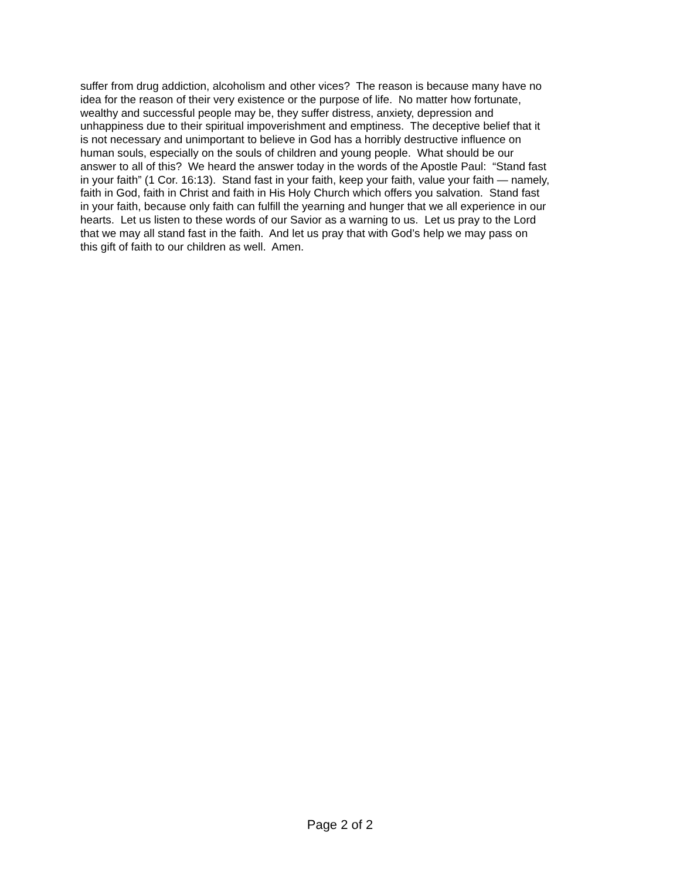suffer from drug addiction, alcoholism and other vices? The reason is because many have no
idea for the reason of their very existence or the purpose of life. No matter how fortunate,
wealthy and successful people may be, they suffer distress, anxiety, depression and
unhappiness due to their spiritual impoverishment and emptiness. The deceptive belief that it
is not necessary and unimportant to believe in God has a horribly destructive influence on
human souls, especially on the souls of children and young people. What should be our
answer to all of this? We heard the answer today in the words of the Apostle Paul: “Stand fast
in your faith” (1 Cor. 16:13). Stand fast in your faith, keep your faith, value your faith — namely,
faith in God, faith in Christ and faith in His Holy Church which offers you salvation. Stand fast
in your faith, because only faith can fulfill the yearning and hunger that we all experience in our
hearts. Let us listen to these words of our Savior as a warning to us. Let us pray to the Lord
that we may all stand fast in the faith. And let us pray that with God’s help we may pass on
this gift of faith to our children as well. Amen.
Page 2 of 2